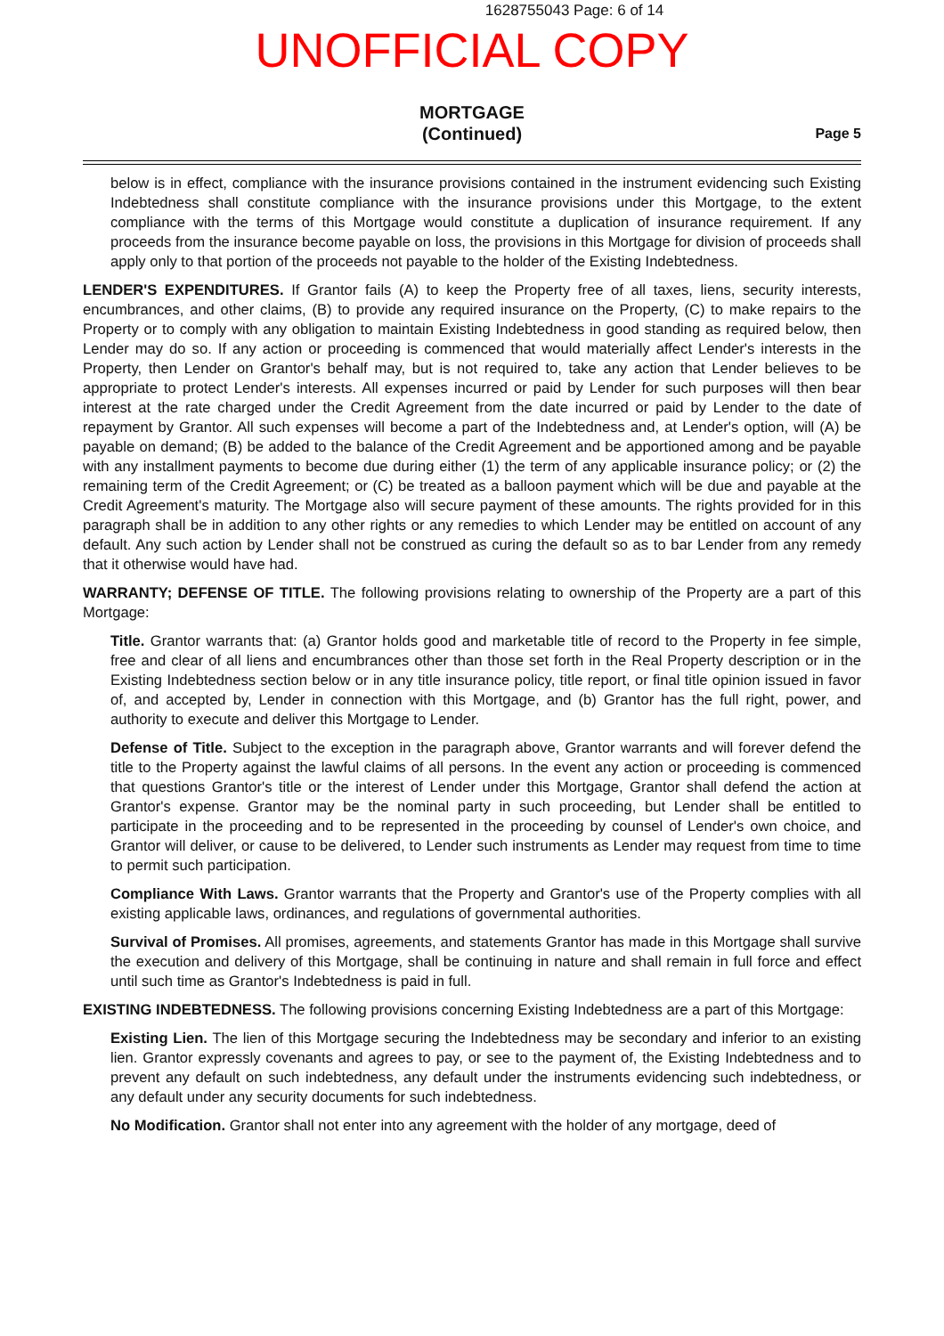1628755043 Page: 6 of 14
UNOFFICIAL COPY
MORTGAGE
(Continued)
Page 5
below is in effect, compliance with the insurance provisions contained in the instrument evidencing such Existing Indebtedness shall constitute compliance with the insurance provisions under this Mortgage, to the extent compliance with the terms of this Mortgage would constitute a duplication of insurance requirement. If any proceeds from the insurance become payable on loss, the provisions in this Mortgage for division of proceeds shall apply only to that portion of the proceeds not payable to the holder of the Existing Indebtedness.
LENDER'S EXPENDITURES. If Grantor fails (A) to keep the Property free of all taxes, liens, security interests, encumbrances, and other claims, (B) to provide any required insurance on the Property, (C) to make repairs to the Property or to comply with any obligation to maintain Existing Indebtedness in good standing as required below, then Lender may do so. If any action or proceeding is commenced that would materially affect Lender's interests in the Property, then Lender on Grantor's behalf may, but is not required to, take any action that Lender believes to be appropriate to protect Lender's interests. All expenses incurred or paid by Lender for such purposes will then bear interest at the rate charged under the Credit Agreement from the date incurred or paid by Lender to the date of repayment by Grantor. All such expenses will become a part of the Indebtedness and, at Lender's option, will (A) be payable on demand; (B) be added to the balance of the Credit Agreement and be apportioned among and be payable with any installment payments to become due during either (1) the term of any applicable insurance policy; or (2) the remaining term of the Credit Agreement; or (C) be treated as a balloon payment which will be due and payable at the Credit Agreement's maturity. The Mortgage also will secure payment of these amounts. The rights provided for in this paragraph shall be in addition to any other rights or any remedies to which Lender may be entitled on account of any default. Any such action by Lender shall not be construed as curing the default so as to bar Lender from any remedy that it otherwise would have had.
WARRANTY; DEFENSE OF TITLE. The following provisions relating to ownership of the Property are a part of this Mortgage:
Title. Grantor warrants that: (a) Grantor holds good and marketable title of record to the Property in fee simple, free and clear of all liens and encumbrances other than those set forth in the Real Property description or in the Existing Indebtedness section below or in any title insurance policy, title report, or final title opinion issued in favor of, and accepted by, Lender in connection with this Mortgage, and (b) Grantor has the full right, power, and authority to execute and deliver this Mortgage to Lender.
Defense of Title. Subject to the exception in the paragraph above, Grantor warrants and will forever defend the title to the Property against the lawful claims of all persons. In the event any action or proceeding is commenced that questions Grantor's title or the interest of Lender under this Mortgage, Grantor shall defend the action at Grantor's expense. Grantor may be the nominal party in such proceeding, but Lender shall be entitled to participate in the proceeding and to be represented in the proceeding by counsel of Lender's own choice, and Grantor will deliver, or cause to be delivered, to Lender such instruments as Lender may request from time to time to permit such participation.
Compliance With Laws. Grantor warrants that the Property and Grantor's use of the Property complies with all existing applicable laws, ordinances, and regulations of governmental authorities.
Survival of Promises. All promises, agreements, and statements Grantor has made in this Mortgage shall survive the execution and delivery of this Mortgage, shall be continuing in nature and shall remain in full force and effect until such time as Grantor's Indebtedness is paid in full.
EXISTING INDEBTEDNESS. The following provisions concerning Existing Indebtedness are a part of this Mortgage:
Existing Lien. The lien of this Mortgage securing the Indebtedness may be secondary and inferior to an existing lien. Grantor expressly covenants and agrees to pay, or see to the payment of, the Existing Indebtedness and to prevent any default on such indebtedness, any default under the instruments evidencing such indebtedness, or any default under any security documents for such indebtedness.
No Modification. Grantor shall not enter into any agreement with the holder of any mortgage, deed of